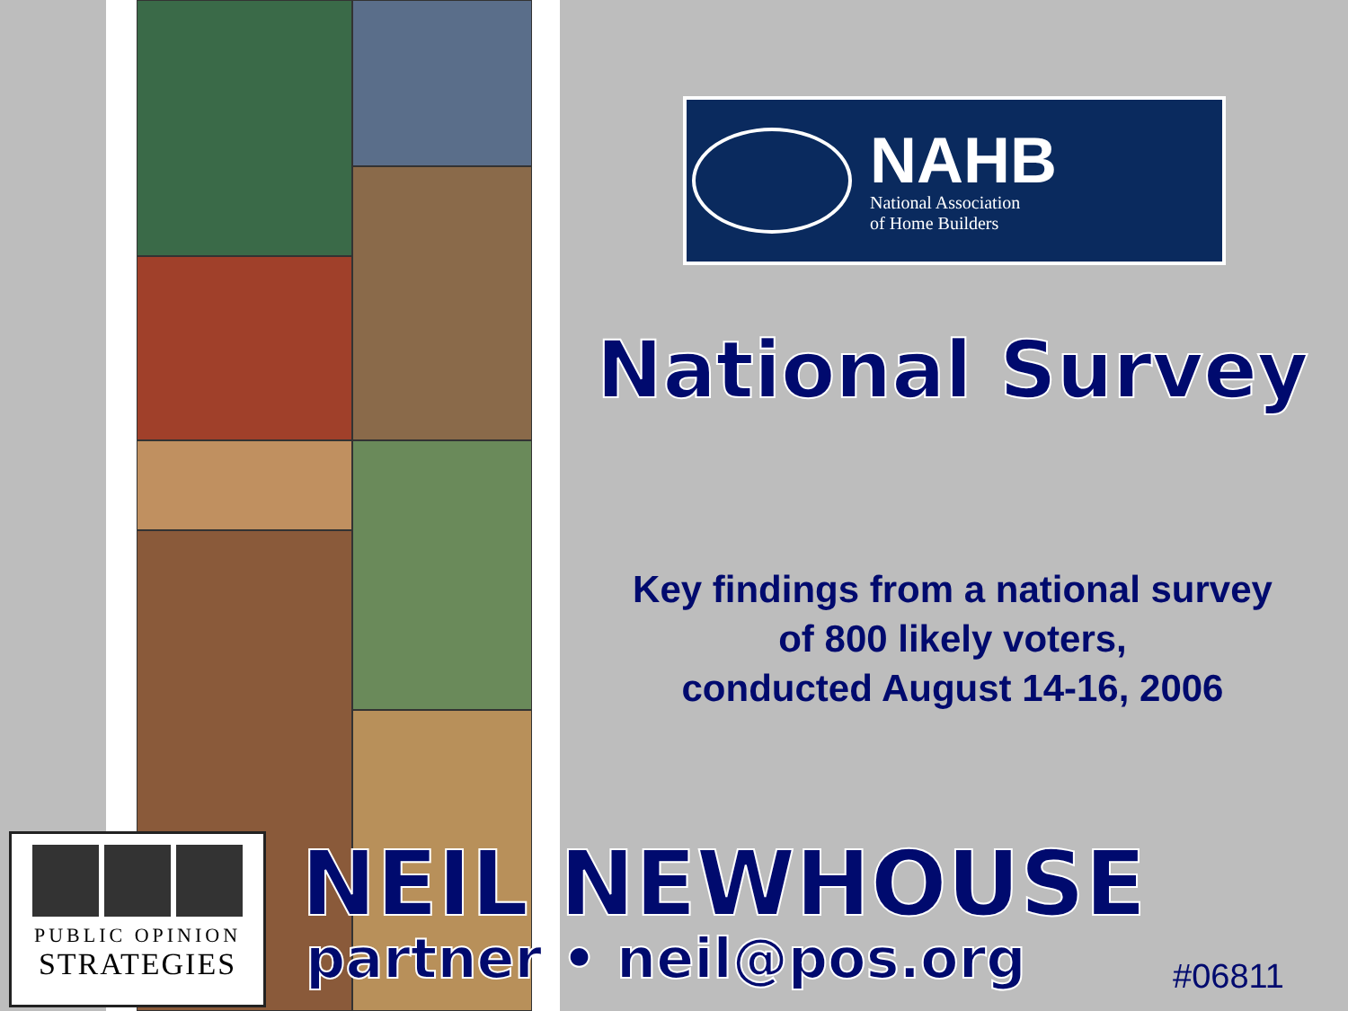NAHB
National Association
of Home Builders
National Survey
Key findings from a national survey
of 800 likely voters,
conducted August 14-16, 2006
PUBLIC OPINION
STRATEGIES
NEIL NEWHOUSE
partner • neil@pos.org #06811